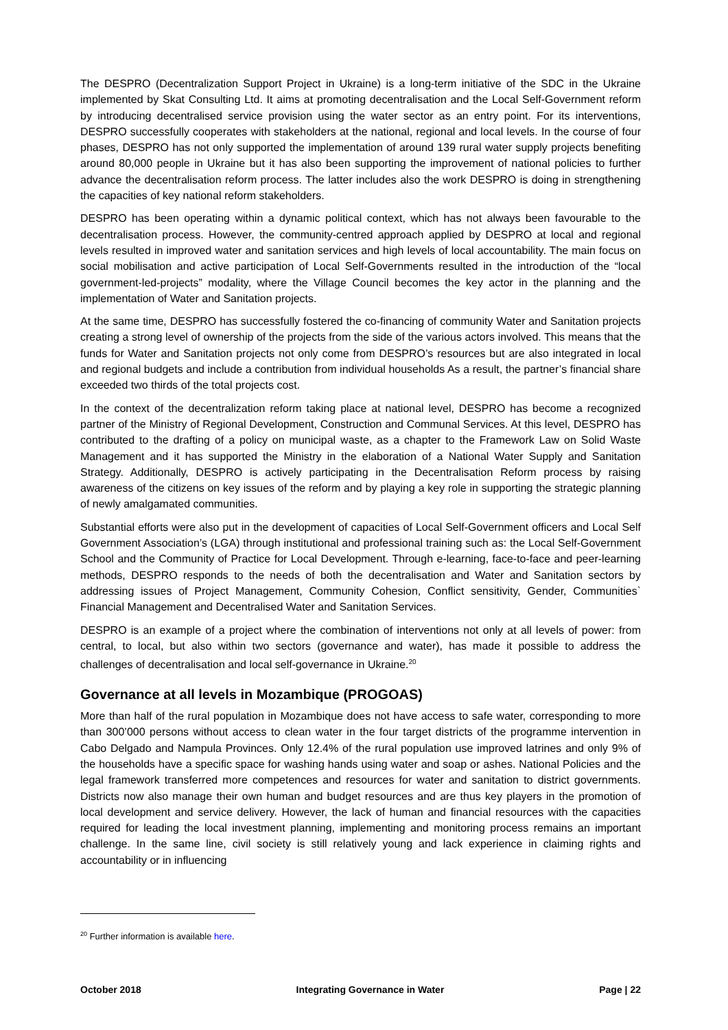The DESPRO (Decentralization Support Project in Ukraine) is a long-term initiative of the SDC in the Ukraine implemented by Skat Consulting Ltd. It aims at promoting decentralisation and the Local Self-Government reform by introducing decentralised service provision using the water sector as an entry point. For its interventions, DESPRO successfully cooperates with stakeholders at the national, regional and local levels. In the course of four phases, DESPRO has not only supported the implementation of around 139 rural water supply projects benefiting around 80,000 people in Ukraine but it has also been supporting the improvement of national policies to further advance the decentralisation reform process. The latter includes also the work DESPRO is doing in strengthening the capacities of key national reform stakeholders.
DESPRO has been operating within a dynamic political context, which has not always been favourable to the decentralisation process. However, the community-centred approach applied by DESPRO at local and regional levels resulted in improved water and sanitation services and high levels of local accountability. The main focus on social mobilisation and active participation of Local Self-Governments resulted in the introduction of the “local government-led-projects” modality, where the Village Council becomes the key actor in the planning and the implementation of Water and Sanitation projects.
At the same time, DESPRO has successfully fostered the co-financing of community Water and Sanitation projects creating a strong level of ownership of the projects from the side of the various actors involved. This means that the funds for Water and Sanitation projects not only come from DESPRO’s resources but are also integrated in local and regional budgets and include a contribution from individual households As a result, the partner’s financial share exceeded two thirds of the total projects cost.
In the context of the decentralization reform taking place at national level, DESPRO has become a recognized partner of the Ministry of Regional Development, Construction and Communal Services. At this level, DESPRO has contributed to the drafting of a policy on municipal waste, as a chapter to the Framework Law on Solid Waste Management and it has supported the Ministry in the elaboration of a National Water Supply and Sanitation Strategy. Additionally, DESPRO is actively participating in the Decentralisation Reform process by raising awareness of the citizens on key issues of the reform and by playing a key role in supporting the strategic planning of newly amalgamated communities.
Substantial efforts were also put in the development of capacities of Local Self-Government officers and Local Self Government Association’s (LGA) through institutional and professional training such as: the Local Self-Government School and the Community of Practice for Local Development. Through e-learning, face-to-face and peer-learning methods, DESPRO responds to the needs of both the decentralisation and Water and Sanitation sectors by addressing issues of Project Management, Community Cohesion, Conflict sensitivity, Gender, Communities` Financial Management and Decentralised Water and Sanitation Services.
DESPRO is an example of a project where the combination of interventions not only at all levels of power: from central, to local, but also within two sectors (governance and water), has made it possible to address the challenges of decentralisation and local self-governance in Ukraine.<sup>20</sup>
Governance at all levels in Mozambique (PROGOAS)
More than half of the rural population in Mozambique does not have access to safe water, corresponding to more than 300’000 persons without access to clean water in the four target districts of the programme intervention in Cabo Delgado and Nampula Provinces. Only 12.4% of the rural population use improved latrines and only 9% of the households have a specific space for washing hands using water and soap or ashes. National Policies and the legal framework transferred more competences and resources for water and sanitation to district governments. Districts now also manage their own human and budget resources and are thus key players in the promotion of local development and service delivery. However, the lack of human and financial resources with the capacities required for leading the local investment planning, implementing and monitoring process remains an important challenge. In the same line, civil society is still relatively young and lack experience in claiming rights and accountability or in influencing
<sup>20</sup> Further information is available here.
October 2018 Integrating Governance in Water Page | 22